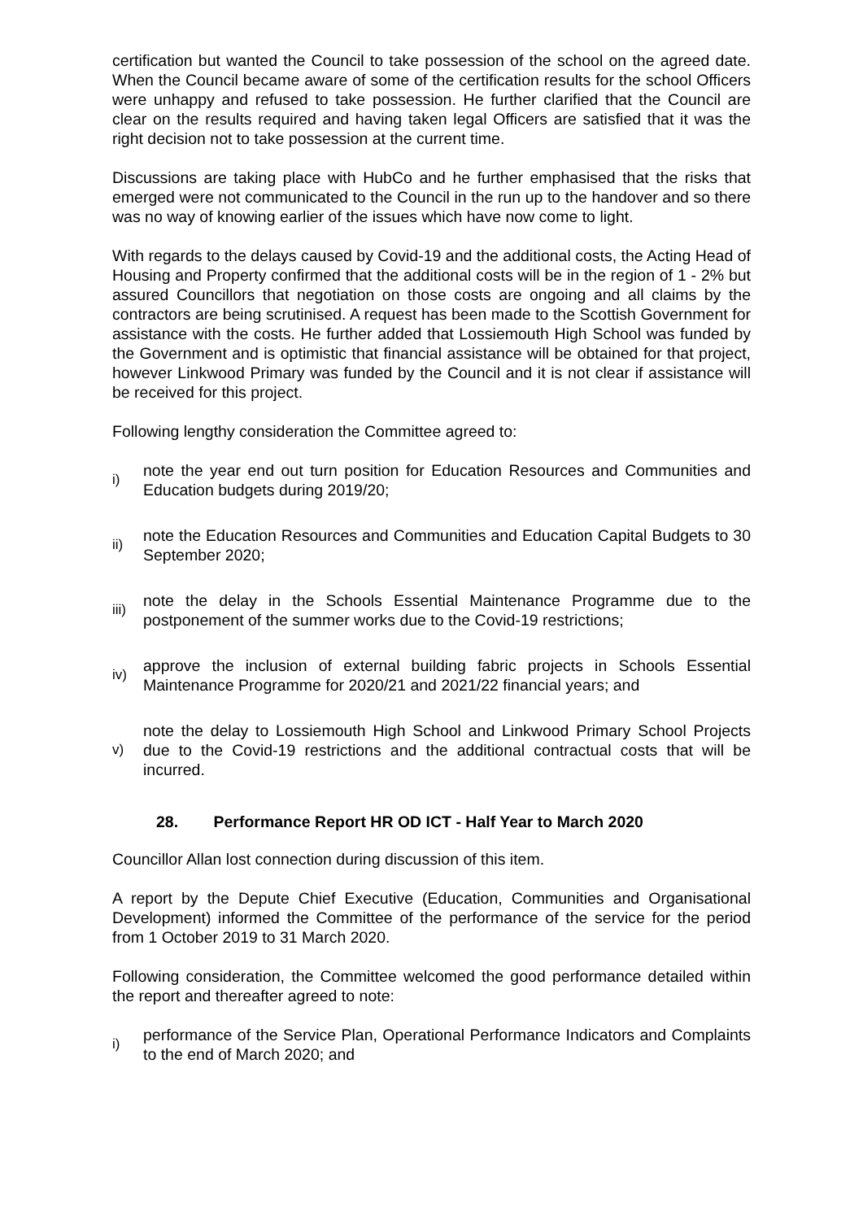certification but wanted the Council to take possession of the school on the agreed date. When the Council became aware of some of the certification results for the school Officers were unhappy and refused to take possession. He further clarified that the Council are clear on the results required and having taken legal Officers are satisfied that it was the right decision not to take possession at the current time.
Discussions are taking place with HubCo and he further emphasised that the risks that emerged were not communicated to the Council in the run up to the handover and so there was no way of knowing earlier of the issues which have now come to light.
With regards to the delays caused by Covid-19 and the additional costs, the Acting Head of Housing and Property confirmed that the additional costs will be in the region of 1 - 2% but assured Councillors that negotiation on those costs are ongoing and all claims by the contractors are being scrutinised. A request has been made to the Scottish Government for assistance with the costs. He further added that Lossiemouth High School was funded by the Government and is optimistic that financial assistance will be obtained for that project, however Linkwood Primary was funded by the Council and it is not clear if assistance will be received for this project.
Following lengthy consideration the Committee agreed to:
i) note the year end out turn position for Education Resources and Communities and Education budgets during 2019/20;
ii) note the Education Resources and Communities and Education Capital Budgets to 30 September 2020;
iii) note the delay in the Schools Essential Maintenance Programme due to the postponement of the summer works due to the Covid-19 restrictions;
iv) approve the inclusion of external building fabric projects in Schools Essential Maintenance Programme for 2020/21 and 2021/22 financial years; and
v) note the delay to Lossiemouth High School and Linkwood Primary School Projects due to the Covid-19 restrictions and the additional contractual costs that will be incurred.
28. Performance Report HR OD ICT - Half Year to March 2020
Councillor Allan lost connection during discussion of this item.
A report by the Depute Chief Executive (Education, Communities and Organisational Development) informed the Committee of the performance of the service for the period from 1 October 2019 to 31 March 2020.
Following consideration, the Committee welcomed the good performance detailed within the report and thereafter agreed to note:
i) performance of the Service Plan, Operational Performance Indicators and Complaints to the end of March 2020; and